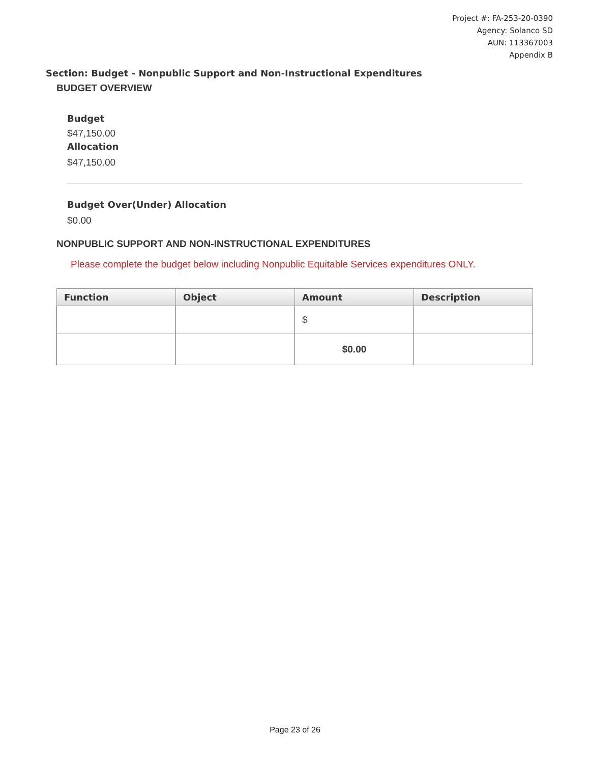Project #: FA-253-20-0390
Agency: Solanco SD
AUN: 113367003
Appendix B
Section: Budget - Nonpublic Support and Non-Instructional Expenditures
BUDGET OVERVIEW
Budget
$47,150.00
Allocation
$47,150.00
Budget Over(Under) Allocation
$0.00
NONPUBLIC SUPPORT AND NON-INSTRUCTIONAL EXPENDITURES
Please complete the budget below including Nonpublic Equitable Services expenditures ONLY.
| Function | Object | Amount | Description |
| --- | --- | --- | --- |
| | | $ | |
| | | $0.00 | |
Page 23 of 26